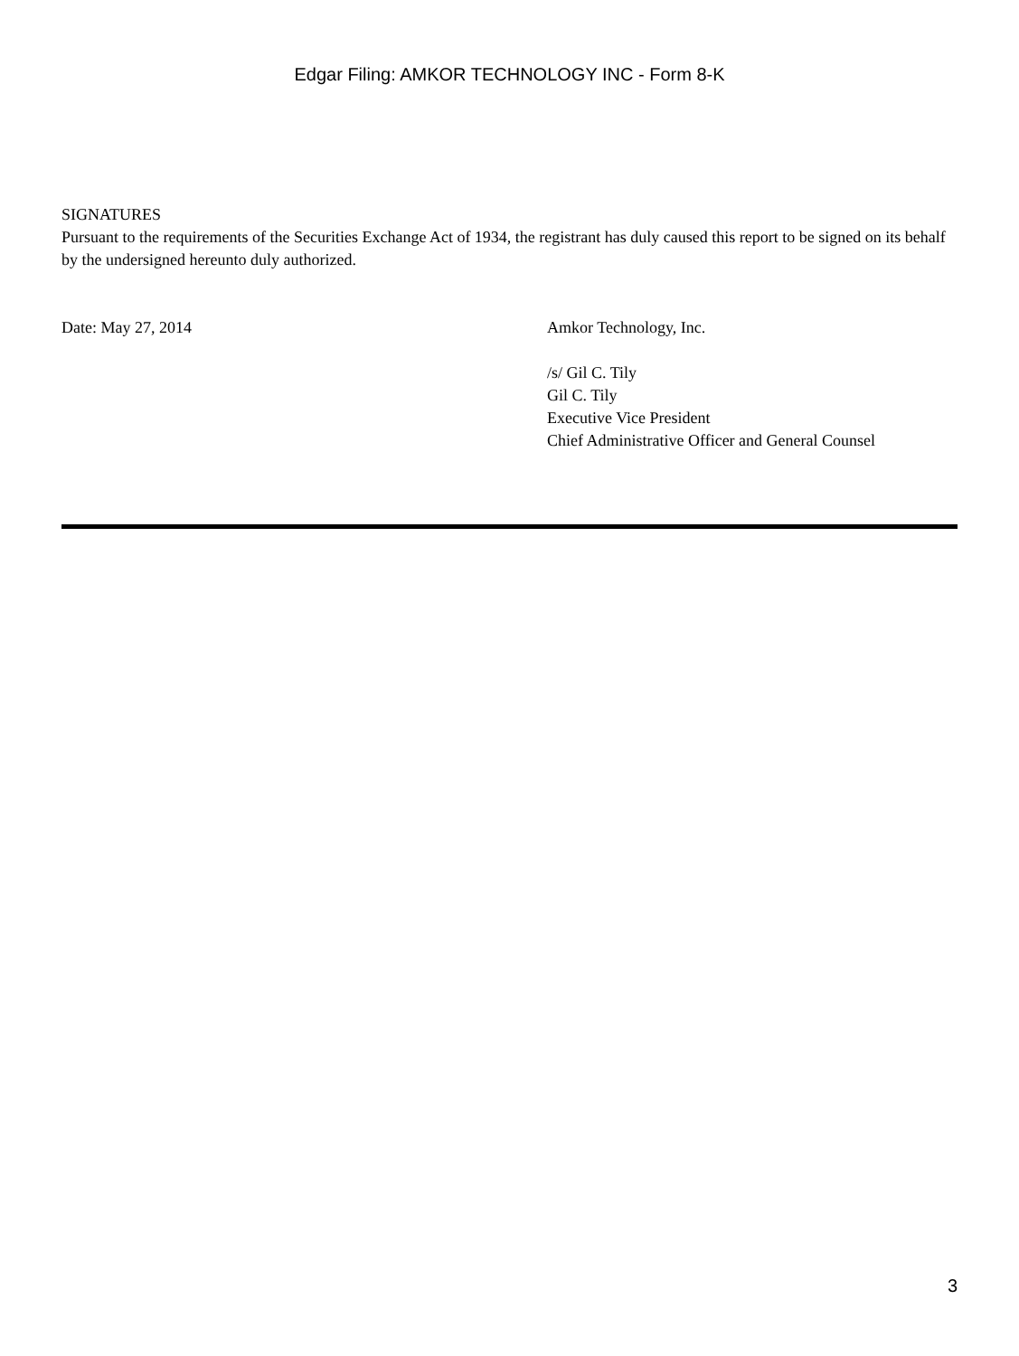Edgar Filing: AMKOR TECHNOLOGY INC - Form 8-K
SIGNATURES
Pursuant to the requirements of the Securities Exchange Act of 1934, the registrant has duly caused this report to be signed on its behalf by the undersigned hereunto duly authorized.
Date: May 27, 2014 Amkor Technology, Inc.
/s/ Gil C. Tily
Gil C. Tily
Executive Vice President
Chief Administrative Officer and General Counsel
3